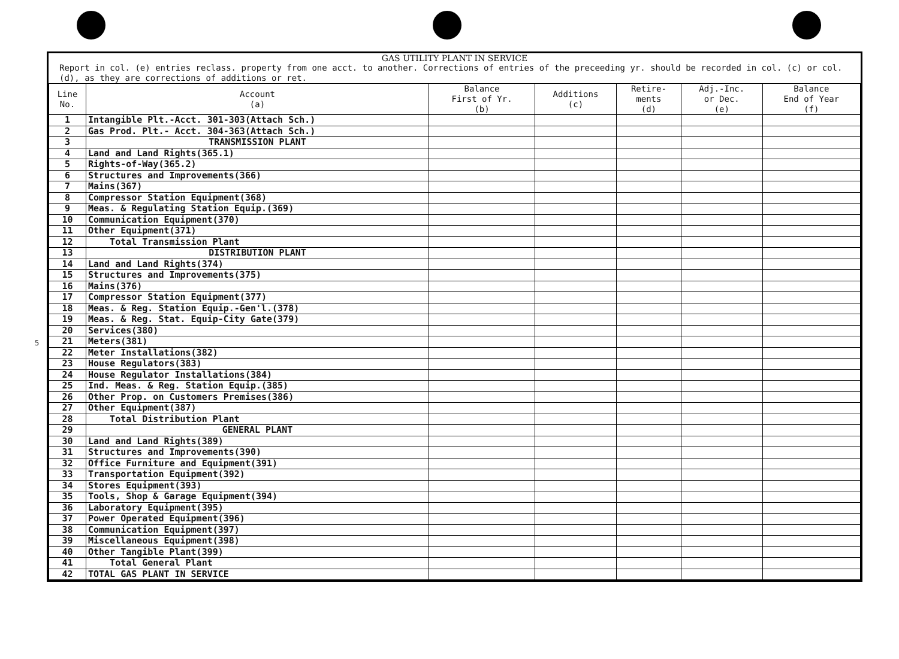5
GAS UTILITY PLANT IN SERVICE
Report in col. (e) entries reclass. property from one acct. to another. Corrections of entries of the preceeding yr. should be recorded in col. (c) or col. (d), as they are corrections of additions or ret.
| Line No. | Account (a) | Balance First of Yr. (b) | Additions (c) | Retire- ments (d) | Adj.-Inc. or Dec. (e) | Balance End of Year (f) |
| --- | --- | --- | --- | --- | --- | --- |
| 1 | Intangible Plt.-Acct. 301-303(Attach Sch.) | | | | | |
| 2 | Gas Prod. Plt.- Acct. 304-363(Attach Sch.) | | | | | |
| 3 | TRANSMISSION PLANT | | | | | |
| 4 | Land and Land Rights(365.1) | | | | | |
| 5 | Rights-of-Way(365.2) | | | | | |
| 6 | Structures and Improvements(366) | | | | | |
| 7 | Mains(367) | | | | | |
| 8 | Compressor Station Equipment(368) | | | | | |
| 9 | Meas. & Regulating Station Equip.(369) | | | | | |
| 10 | Communication Equipment(370) | | | | | |
| 11 | Other Equipment(371) | | | | | |
| 12 | Total Transmission Plant | | | | | |
| 13 | DISTRIBUTION PLANT | | | | | |
| 14 | Land and Land Rights(374) | | | | | |
| 15 | Structures and Improvements(375) | | | | | |
| 16 | Mains(376) | | | | | |
| 17 | Compressor Station Equipment(377) | | | | | |
| 18 | Meas. & Reg. Station Equip.-Gen'l.(378) | | | | | |
| 19 | Meas. & Reg. Stat. Equip-City Gate(379) | | | | | |
| 20 | Services(380) | | | | | |
| 21 | Meters(381) | | | | | |
| 22 | Meter Installations(382) | | | | | |
| 23 | House Regulators(383) | | | | | |
| 24 | House Regulator Installations(384) | | | | | |
| 25 | Ind. Meas. & Reg. Station Equip.(385) | | | | | |
| 26 | Other Prop. on Customers Premises(386) | | | | | |
| 27 | Other Equipment(387) | | | | | |
| 28 | Total Distribution Plant | | | | | |
| 29 | GENERAL PLANT | | | | | |
| 30 | Land and Land Rights(389) | | | | | |
| 31 | Structures and Improvements(390) | | | | | |
| 32 | Office Furniture and Equipment(391) | | | | | |
| 33 | Transportation Equipment(392) | | | | | |
| 34 | Stores Equipment(393) | | | | | |
| 35 | Tools, Shop & Garage Equipment(394) | | | | | |
| 36 | Laboratory Equipment(395) | | | | | |
| 37 | Power Operated Equipment(396) | | | | | |
| 38 | Communication Equipment(397) | | | | | |
| 39 | Miscellaneous Equipment(398) | | | | | |
| 40 | Other Tangible Plant(399) | | | | | |
| 41 | Total General Plant | | | | | |
| 42 | TOTAL GAS PLANT IN SERVICE | | | | | |